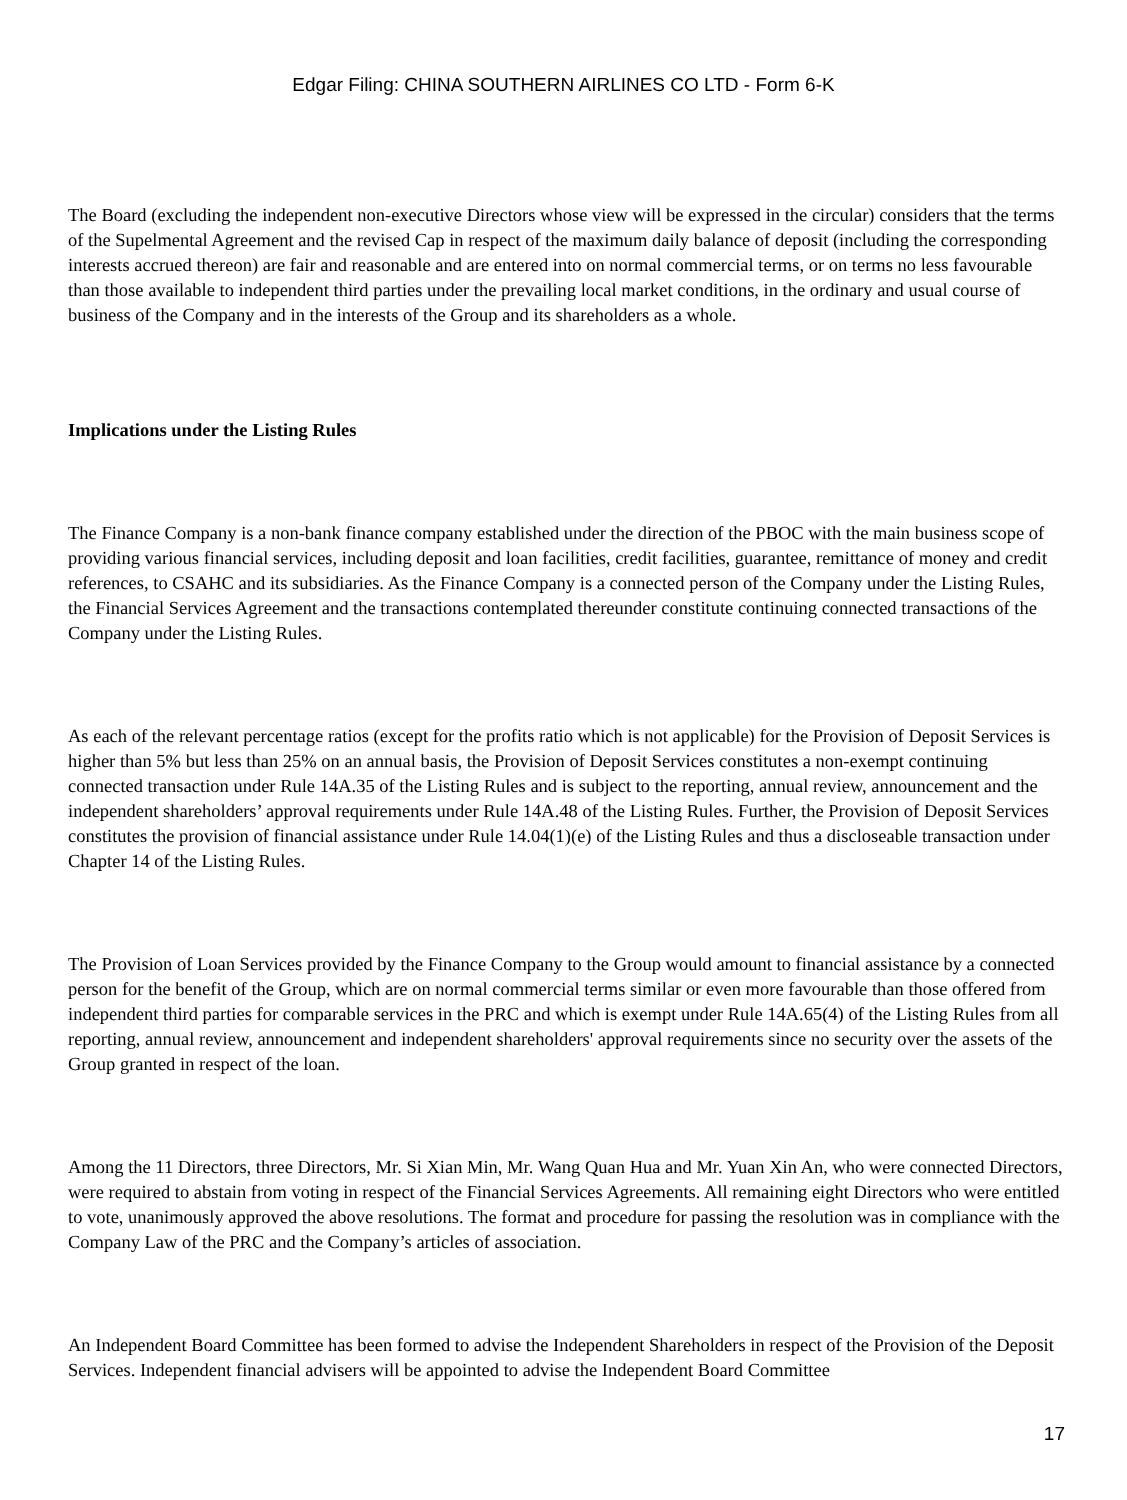Edgar Filing: CHINA SOUTHERN AIRLINES CO LTD - Form 6-K
The Board (excluding the independent non-executive Directors whose view will be expressed in the circular) considers that the terms of the Supelmental Agreement and the revised Cap in respect of the maximum daily balance of deposit (including the corresponding interests accrued thereon) are fair and reasonable and are entered into on normal commercial terms, or on terms no less favourable than those available to independent third parties under the prevailing local market conditions, in the ordinary and usual course of business of the Company and in the interests of the Group and its shareholders as a whole.
Implications under the Listing Rules
The Finance Company is a non-bank finance company established under the direction of the PBOC with the main business scope of providing various financial services, including deposit and loan facilities, credit facilities, guarantee, remittance of money and credit references, to CSAHC and its subsidiaries. As the Finance Company is a connected person of the Company under the Listing Rules, the Financial Services Agreement and the transactions contemplated thereunder constitute continuing connected transactions of the Company under the Listing Rules.
As each of the relevant percentage ratios (except for the profits ratio which is not applicable) for the Provision of Deposit Services is higher than 5% but less than 25% on an annual basis, the Provision of Deposit Services constitutes a non-exempt continuing connected transaction under Rule 14A.35 of the Listing Rules and is subject to the reporting, annual review, announcement and the independent shareholders’ approval requirements under Rule 14A.48 of the Listing Rules. Further, the Provision of Deposit Services constitutes the provision of financial assistance under Rule 14.04(1)(e) of the Listing Rules and thus a discloseable transaction under Chapter 14 of the Listing Rules.
The Provision of Loan Services provided by the Finance Company to the Group would amount to financial assistance by a connected person for the benefit of the Group, which are on normal commercial terms similar or even more favourable than those offered from independent third parties for comparable services in the PRC and which is exempt under Rule 14A.65(4) of the Listing Rules from all reporting, annual review, announcement and independent shareholders' approval requirements since no security over the assets of the Group granted in respect of the loan.
Among the 11 Directors, three Directors, Mr. Si Xian Min, Mr. Wang Quan Hua and Mr. Yuan Xin An, who were connected Directors, were required to abstain from voting in respect of the Financial Services Agreements. All remaining eight Directors who were entitled to vote, unanimously approved the above resolutions. The format and procedure for passing the resolution was in compliance with the Company Law of the PRC and the Company’s articles of association.
An Independent Board Committee has been formed to advise the Independent Shareholders in respect of the Provision of the Deposit Services. Independent financial advisers will be appointed to advise the Independent Board Committee
17